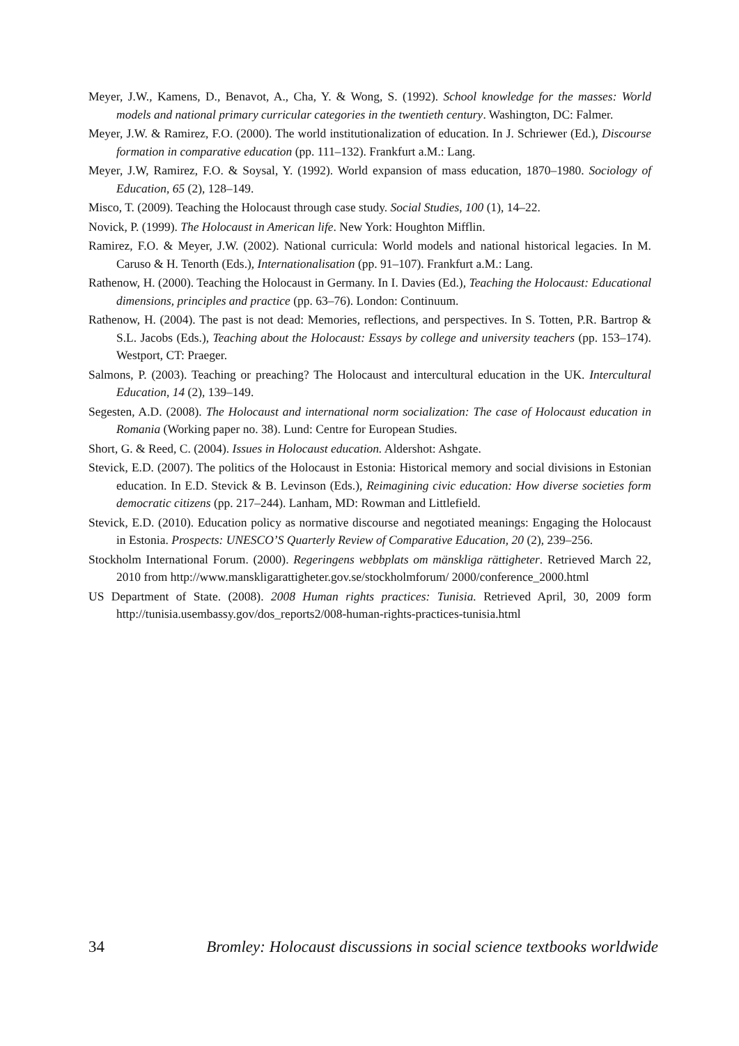Meyer, J.W., Kamens, D., Benavot, A., Cha, Y. & Wong, S. (1992). School knowledge for the masses: World models and national primary curricular categories in the twentieth century. Washington, DC: Falmer.
Meyer, J.W. & Ramirez, F.O. (2000). The world institutionalization of education. In J. Schriewer (Ed.), Discourse formation in comparative education (pp. 111–132). Frankfurt a.M.: Lang.
Meyer, J.W, Ramirez, F.O. & Soysal, Y. (1992). World expansion of mass education, 1870–1980. Sociology of Education, 65 (2), 128–149.
Misco, T. (2009). Teaching the Holocaust through case study. Social Studies, 100 (1), 14–22.
Novick, P. (1999). The Holocaust in American life. New York: Houghton Mifflin.
Ramirez, F.O. & Meyer, J.W. (2002). National curricula: World models and national historical legacies. In M. Caruso & H. Tenorth (Eds.), Internationalisation (pp. 91–107). Frankfurt a.M.: Lang.
Rathenow, H. (2000). Teaching the Holocaust in Germany. In I. Davies (Ed.), Teaching the Holocaust: Educational dimensions, principles and practice (pp. 63–76). London: Continuum.
Rathenow, H. (2004). The past is not dead: Memories, reflections, and perspectives. In S. Totten, P.R. Bartrop & S.L. Jacobs (Eds.), Teaching about the Holocaust: Essays by college and university teachers (pp. 153–174). Westport, CT: Praeger.
Salmons, P. (2003). Teaching or preaching? The Holocaust and intercultural education in the UK. Intercultural Education, 14 (2), 139–149.
Segesten, A.D. (2008). The Holocaust and international norm socialization: The case of Holocaust education in Romania (Working paper no. 38). Lund: Centre for European Studies.
Short, G. & Reed, C. (2004). Issues in Holocaust education. Aldershot: Ashgate.
Stevick, E.D. (2007). The politics of the Holocaust in Estonia: Historical memory and social divisions in Estonian education. In E.D. Stevick & B. Levinson (Eds.), Reimagining civic education: How diverse societies form democratic citizens (pp. 217–244). Lanham, MD: Rowman and Littlefield.
Stevick, E.D. (2010). Education policy as normative discourse and negotiated meanings: Engaging the Holocaust in Estonia. Prospects: UNESCO’S Quarterly Review of Comparative Education, 20 (2), 239–256.
Stockholm International Forum. (2000). Regeringens webbplats om mänskliga rättigheter. Retrieved March 22, 2010 from http://www.manskligarattigheter.gov.se/stockholmforum/ 2000/conference_2000.html
US Department of State. (2008). 2008 Human rights practices: Tunisia. Retrieved April, 30, 2009 form http://tunisia.usembassy.gov/dos_reports2/008-human-rights-practices-tunisia.html
34 Bromley: Holocaust discussions in social science textbooks worldwide